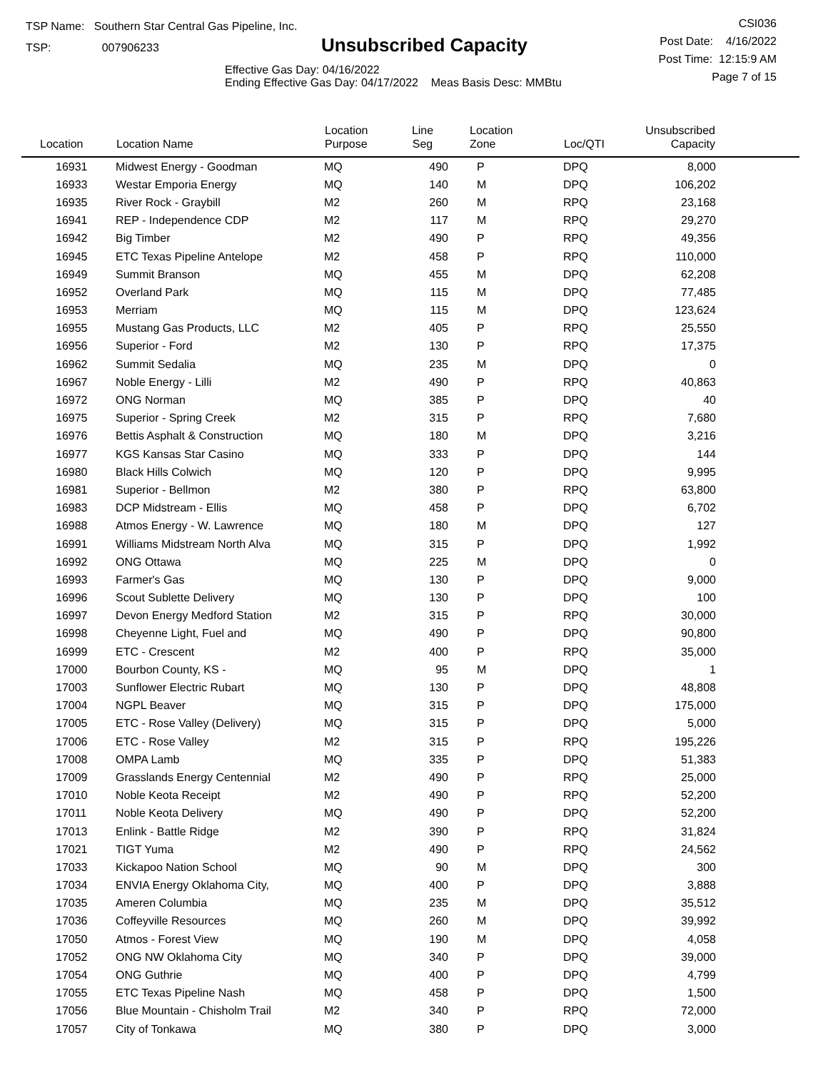TSP Name: Southern Star Central Gas Pipeline, Inc.
TSP: 007906233
Unsubscribed Capacity
Effective Gas Day: 04/16/2022
Ending Effective Gas Day: 04/17/2022 Meas Basis Desc: MMBtu
CSI036
Post Date: 4/16/2022
Post Time: 12:15:9 AM
Page 7 of 15
| Location | Location Name | Location Purpose | Line Seg | Location Zone | Loc/QTI | Unsubscribed Capacity | |
| --- | --- | --- | --- | --- | --- | --- | --- |
| 16931 | Midwest Energy - Goodman | MQ | 490 | P | DPQ | 8,000 | |
| 16933 | Westar Emporia Energy | MQ | 140 | M | DPQ | 106,202 | |
| 16935 | River Rock - Graybill | M2 | 260 | M | RPQ | 23,168 | |
| 16941 | REP - Independence CDP | M2 | 117 | M | RPQ | 29,270 | |
| 16942 | Big Timber | M2 | 490 | P | RPQ | 49,356 | |
| 16945 | ETC Texas Pipeline Antelope | M2 | 458 | P | RPQ | 110,000 | |
| 16949 | Summit Branson | MQ | 455 | M | DPQ | 62,208 | |
| 16952 | Overland Park | MQ | 115 | M | DPQ | 77,485 | |
| 16953 | Merriam | MQ | 115 | M | DPQ | 123,624 | |
| 16955 | Mustang Gas Products, LLC | M2 | 405 | P | RPQ | 25,550 | |
| 16956 | Superior - Ford | M2 | 130 | P | RPQ | 17,375 | |
| 16962 | Summit Sedalia | MQ | 235 | M | DPQ | 0 | |
| 16967 | Noble Energy - Lilli | M2 | 490 | P | RPQ | 40,863 | |
| 16972 | ONG Norman | MQ | 385 | P | DPQ | 40 | |
| 16975 | Superior - Spring Creek | M2 | 315 | P | RPQ | 7,680 | |
| 16976 | Bettis Asphalt & Construction | MQ | 180 | M | DPQ | 3,216 | |
| 16977 | KGS Kansas Star Casino | MQ | 333 | P | DPQ | 144 | |
| 16980 | Black Hills Colwich | MQ | 120 | P | DPQ | 9,995 | |
| 16981 | Superior - Bellmon | M2 | 380 | P | RPQ | 63,800 | |
| 16983 | DCP Midstream - Ellis | MQ | 458 | P | DPQ | 6,702 | |
| 16988 | Atmos Energy - W. Lawrence | MQ | 180 | M | DPQ | 127 | |
| 16991 | Williams Midstream North Alva | MQ | 315 | P | DPQ | 1,992 | |
| 16992 | ONG Ottawa | MQ | 225 | M | DPQ | 0 | |
| 16993 | Farmer's Gas | MQ | 130 | P | DPQ | 9,000 | |
| 16996 | Scout Sublette Delivery | MQ | 130 | P | DPQ | 100 | |
| 16997 | Devon Energy Medford Station | M2 | 315 | P | RPQ | 30,000 | |
| 16998 | Cheyenne Light, Fuel and | MQ | 490 | P | DPQ | 90,800 | |
| 16999 | ETC - Crescent | M2 | 400 | P | RPQ | 35,000 | |
| 17000 | Bourbon County, KS - | MQ | 95 | M | DPQ | 1 | |
| 17003 | Sunflower Electric Rubart | MQ | 130 | P | DPQ | 48,808 | |
| 17004 | NGPL Beaver | MQ | 315 | P | DPQ | 175,000 | |
| 17005 | ETC - Rose Valley (Delivery) | MQ | 315 | P | DPQ | 5,000 | |
| 17006 | ETC - Rose Valley | M2 | 315 | P | RPQ | 195,226 | |
| 17008 | OMPA Lamb | MQ | 335 | P | DPQ | 51,383 | |
| 17009 | Grasslands Energy Centennial | M2 | 490 | P | RPQ | 25,000 | |
| 17010 | Noble Keota Receipt | M2 | 490 | P | RPQ | 52,200 | |
| 17011 | Noble Keota Delivery | MQ | 490 | P | DPQ | 52,200 | |
| 17013 | Enlink - Battle Ridge | M2 | 390 | P | RPQ | 31,824 | |
| 17021 | TIGT Yuma | M2 | 490 | P | RPQ | 24,562 | |
| 17033 | Kickapoo Nation School | MQ | 90 | M | DPQ | 300 | |
| 17034 | ENVIA Energy Oklahoma City, | MQ | 400 | P | DPQ | 3,888 | |
| 17035 | Ameren Columbia | MQ | 235 | M | DPQ | 35,512 | |
| 17036 | Coffeyville Resources | MQ | 260 | M | DPQ | 39,992 | |
| 17050 | Atmos - Forest View | MQ | 190 | M | DPQ | 4,058 | |
| 17052 | ONG NW Oklahoma City | MQ | 340 | P | DPQ | 39,000 | |
| 17054 | ONG Guthrie | MQ | 400 | P | DPQ | 4,799 | |
| 17055 | ETC Texas Pipeline Nash | MQ | 458 | P | DPQ | 1,500 | |
| 17056 | Blue Mountain - Chisholm Trail | M2 | 340 | P | RPQ | 72,000 | |
| 17057 | City of Tonkawa | MQ | 380 | P | DPQ | 3,000 | |